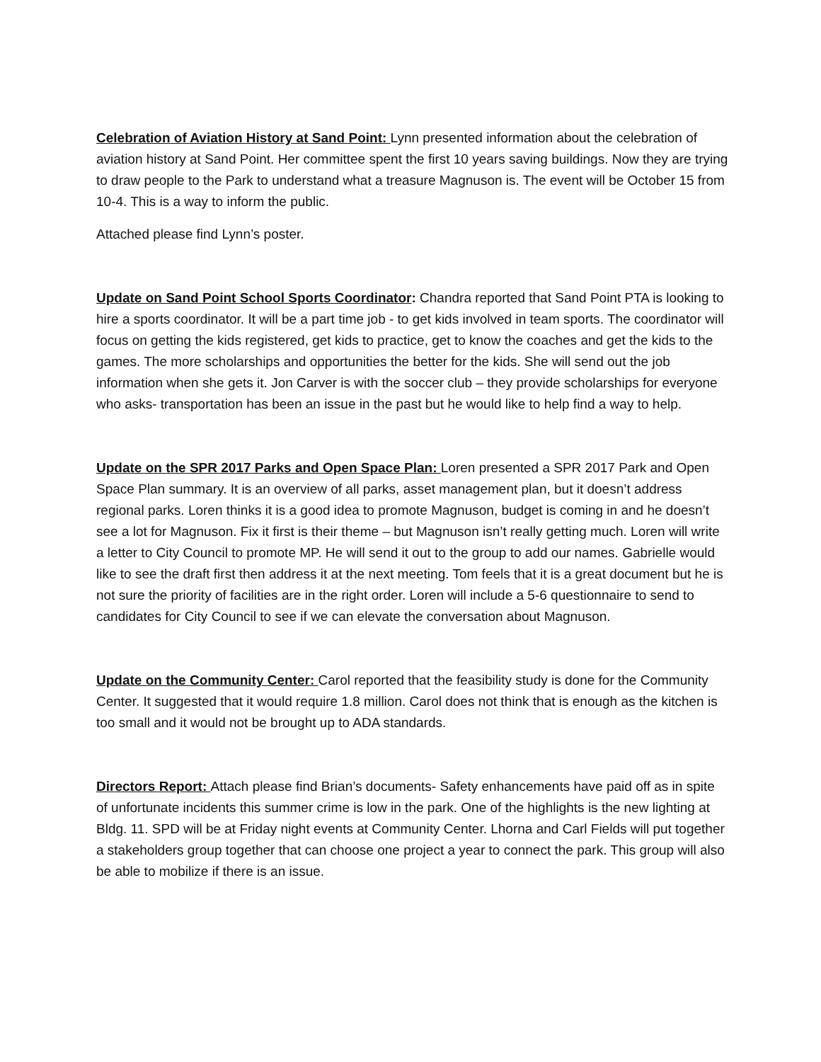Celebration of Aviation History at Sand Point: Lynn presented information about the celebration of aviation history at Sand Point. Her committee spent the first 10 years saving buildings. Now they are trying to draw people to the Park to understand what a treasure Magnuson is. The event will be October 15 from 10-4. This is a way to inform the public.
Attached please find Lynn’s poster.
Update on Sand Point School Sports Coordinator: Chandra reported that Sand Point PTA is looking to hire a sports coordinator. It will be a part time job - to get kids involved in team sports. The coordinator will focus on getting the kids registered, get kids to practice, get to know the coaches and get the kids to the games. The more scholarships and opportunities the better for the kids. She will send out the job information when she gets it. Jon Carver is with the soccer club – they provide scholarships for everyone who asks- transportation has been an issue in the past but he would like to help find a way to help.
Update on the SPR 2017 Parks and Open Space Plan: Loren presented a SPR 2017 Park and Open Space Plan summary. It is an overview of all parks, asset management plan, but it doesn’t address regional parks. Loren thinks it is a good idea to promote Magnuson, budget is coming in and he doesn’t see a lot for Magnuson. Fix it first is their theme – but Magnuson isn’t really getting much. Loren will write a letter to City Council to promote MP. He will send it out to the group to add our names. Gabrielle would like to see the draft first then address it at the next meeting. Tom feels that it is a great document but he is not sure the priority of facilities are in the right order. Loren will include a 5-6 questionnaire to send to candidates for City Council to see if we can elevate the conversation about Magnuson.
Update on the Community Center: Carol reported that the feasibility study is done for the Community Center. It suggested that it would require 1.8 million. Carol does not think that is enough as the kitchen is too small and it would not be brought up to ADA standards.
Directors Report: Attach please find Brian’s documents- Safety enhancements have paid off as in spite of unfortunate incidents this summer crime is low in the park. One of the highlights is the new lighting at Bldg. 11. SPD will be at Friday night events at Community Center. Lhorna and Carl Fields will put together a stakeholders group together that can choose one project a year to connect the park. This group will also be able to mobilize if there is an issue.